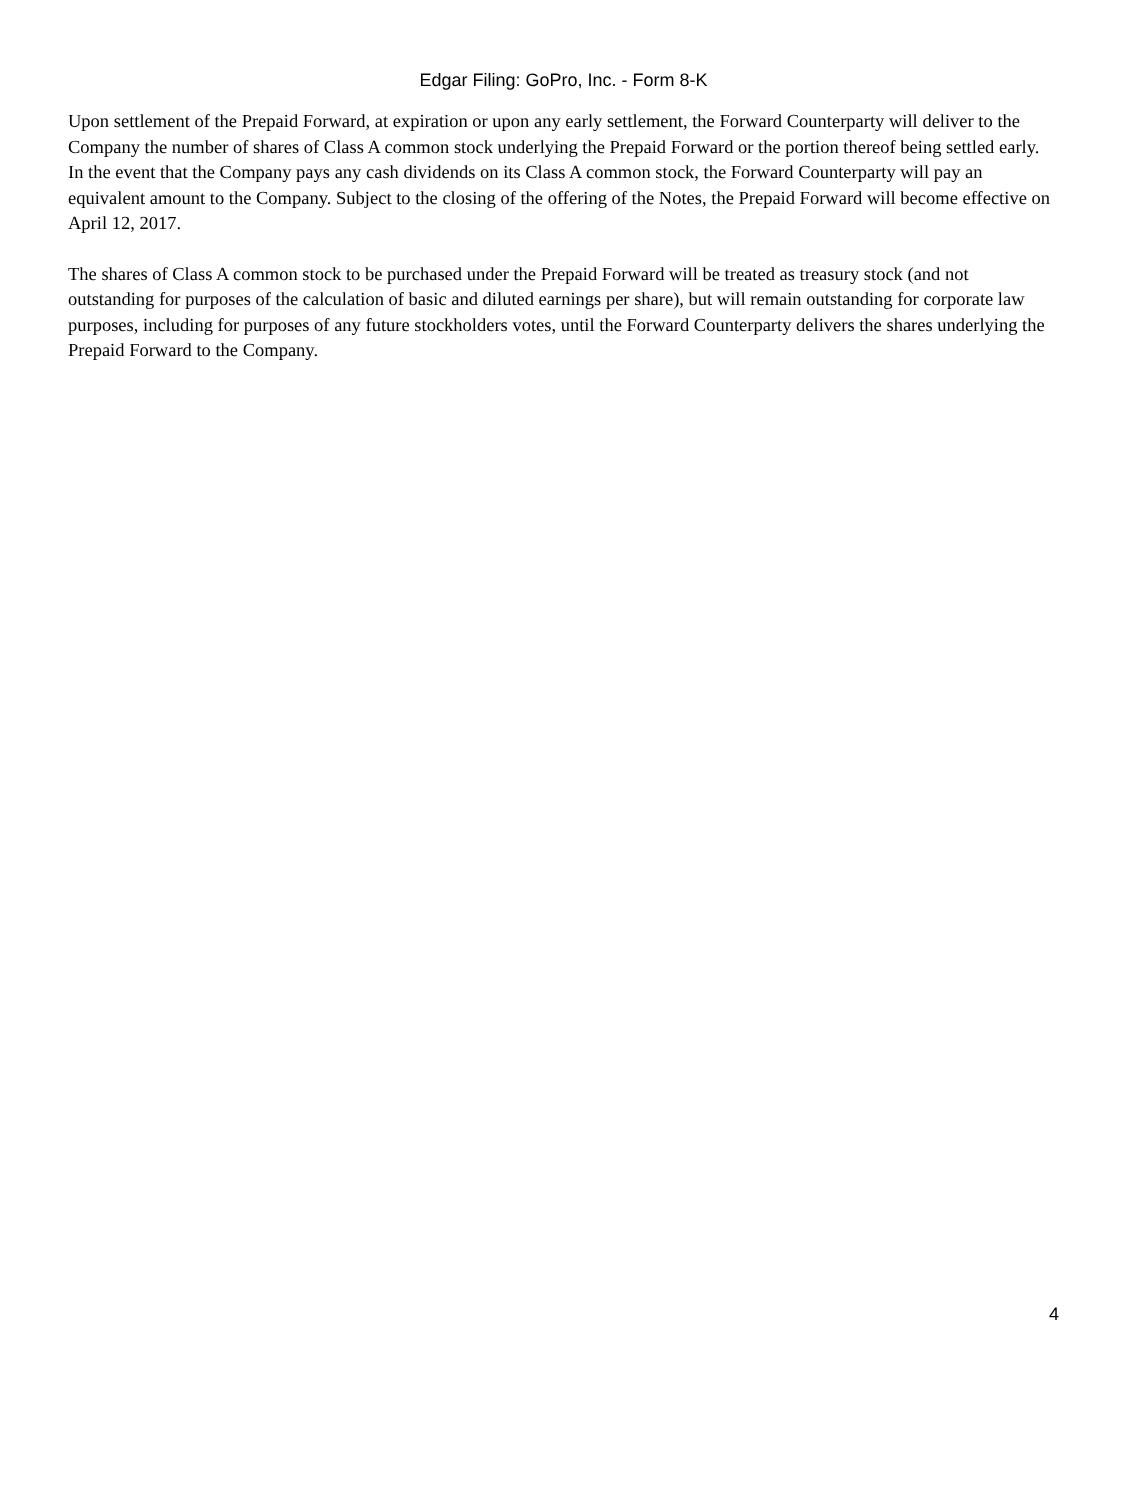Edgar Filing: GoPro, Inc. - Form 8-K
Upon settlement of the Prepaid Forward, at expiration or upon any early settlement, the Forward Counterparty will deliver to the Company the number of shares of Class A common stock underlying the Prepaid Forward or the portion thereof being settled early. In the event that the Company pays any cash dividends on its Class A common stock, the Forward Counterparty will pay an equivalent amount to the Company. Subject to the closing of the offering of the Notes, the Prepaid Forward will become effective on April 12, 2017.
The shares of Class A common stock to be purchased under the Prepaid Forward will be treated as treasury stock (and not outstanding for purposes of the calculation of basic and diluted earnings per share), but will remain outstanding for corporate law purposes, including for purposes of any future stockholders votes, until the Forward Counterparty delivers the shares underlying the Prepaid Forward to the Company.
4